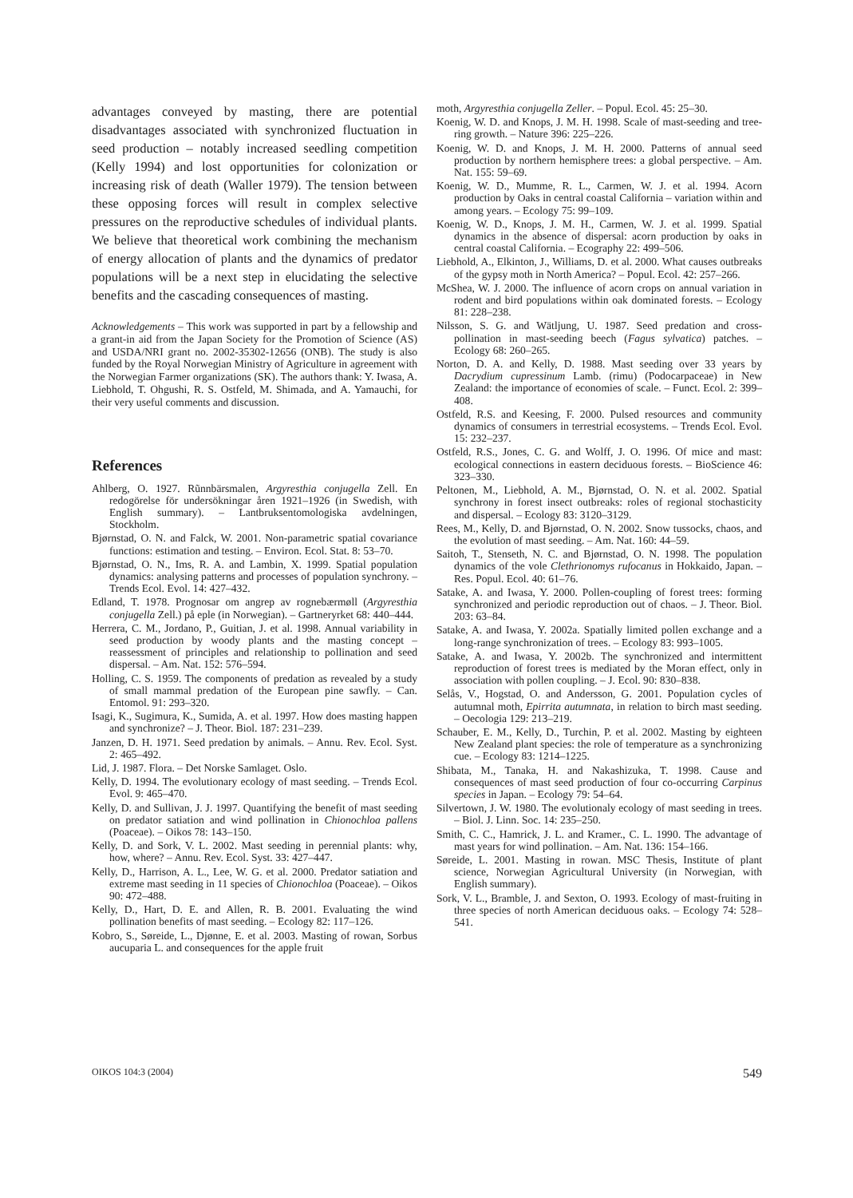advantages conveyed by masting, there are potential disadvantages associated with synchronized fluctuation in seed production – notably increased seedling competition (Kelly 1994) and lost opportunities for colonization or increasing risk of death (Waller 1979). The tension between these opposing forces will result in complex selective pressures on the reproductive schedules of individual plants. We believe that theoretical work combining the mechanism of energy allocation of plants and the dynamics of predator populations will be a next step in elucidating the selective benefits and the cascading consequences of masting.
Acknowledgements – This work was supported in part by a fellowship and a grant-in aid from the Japan Society for the Promotion of Science (AS) and USDA/NRI grant no. 2002-35302-12656 (ONB). The study is also funded by the Royal Norwegian Ministry of Agriculture in agreement with the Norwegian Farmer organizations (SK). The authors thank: Y. Iwasa, A. Liebhold, T. Ohgushi, R. S. Ostfeld, M. Shimada, and A. Yamauchi, for their very useful comments and discussion.
References
Ahlberg, O. 1927. Rũnnbärsmalen, Argyresthia conjugella Zell. En redogörelse för undersökningar åren 1921–1926 (in Swedish, with English summary). – Lantbruksentomologiska avdelningen, Stockholm.
Bjørnstad, O. N. and Falck, W. 2001. Non-parametric spatial covariance functions: estimation and testing. – Environ. Ecol. Stat. 8: 53–70.
Bjørnstad, O. N., Ims, R. A. and Lambin, X. 1999. Spatial population dynamics: analysing patterns and processes of population synchrony. – Trends Ecol. Evol. 14: 427–432.
Edland, T. 1978. Prognosar om angrep av rognebærmøll (Argyresthia conjugella Zell.) på eple (in Norwegian). – Gartneryrket 68: 440–444.
Herrera, C. M., Jordano, P., Guitian, J. et al. 1998. Annual variability in seed production by woody plants and the masting concept – reassessment of principles and relationship to pollination and seed dispersal. – Am. Nat. 152: 576–594.
Holling, C. S. 1959. The components of predation as revealed by a study of small mammal predation of the European pine sawfly. – Can. Entomol. 91: 293–320.
Isagi, K., Sugimura, K., Sumida, A. et al. 1997. How does masting happen and synchronize? – J. Theor. Biol. 187: 231–239.
Janzen, D. H. 1971. Seed predation by animals. – Annu. Rev. Ecol. Syst. 2: 465–492.
Lid, J. 1987. Flora. – Det Norske Samlaget. Oslo.
Kelly, D. 1994. The evolutionary ecology of mast seeding. – Trends Ecol. Evol. 9: 465–470.
Kelly, D. and Sullivan, J. J. 1997. Quantifying the benefit of mast seeding on predator satiation and wind pollination in Chionochloa pallens (Poaceae). – Oikos 78: 143–150.
Kelly, D. and Sork, V. L. 2002. Mast seeding in perennial plants: why, how, where? – Annu. Rev. Ecol. Syst. 33: 427–447.
Kelly, D., Harrison, A. L., Lee, W. G. et al. 2000. Predator satiation and extreme mast seeding in 11 species of Chionochloa (Poaceae). – Oikos 90: 472–488.
Kelly, D., Hart, D. E. and Allen, R. B. 2001. Evaluating the wind pollination benefits of mast seeding. – Ecology 82: 117–126.
Kobro, S., Søreide, L., Djønne, E. et al. 2003. Masting of rowan, Sorbus aucuparia L. and consequences for the apple fruit
moth, Argyresthia conjugella Zeller. – Popul. Ecol. 45: 25–30.
Koenig, W. D. and Knops, J. M. H. 1998. Scale of mast-seeding and tree-ring growth. – Nature 396: 225–226.
Koenig, W. D. and Knops, J. M. H. 2000. Patterns of annual seed production by northern hemisphere trees: a global perspective. – Am. Nat. 155: 59–69.
Koenig, W. D., Mumme, R. L., Carmen, W. J. et al. 1994. Acorn production by Oaks in central coastal California – variation within and among years. – Ecology 75: 99–109.
Koenig, W. D., Knops, J. M. H., Carmen, W. J. et al. 1999. Spatial dynamics in the absence of dispersal: acorn production by oaks in central coastal California. – Ecography 22: 499–506.
Liebhold, A., Elkinton, J., Williams, D. et al. 2000. What causes outbreaks of the gypsy moth in North America? – Popul. Ecol. 42: 257–266.
McShea, W. J. 2000. The influence of acorn crops on annual variation in rodent and bird populations within oak dominated forests. – Ecology 81: 228–238.
Nilsson, S. G. and Wätljung, U. 1987. Seed predation and cross-pollination in mast-seeding beech (Fagus sylvatica) patches. – Ecology 68: 260–265.
Norton, D. A. and Kelly, D. 1988. Mast seeding over 33 years by Dacrydium cupressinum Lamb. (rimu) (Podocarpaceae) in New Zealand: the importance of economies of scale. – Funct. Ecol. 2: 399–408.
Ostfeld, R.S. and Keesing, F. 2000. Pulsed resources and community dynamics of consumers in terrestrial ecosystems. – Trends Ecol. Evol. 15: 232–237.
Ostfeld, R.S., Jones, C. G. and Wolff, J. O. 1996. Of mice and mast: ecological connections in eastern deciduous forests. – BioScience 46: 323–330.
Peltonen, M., Liebhold, A. M., Bjørnstad, O. N. et al. 2002. Spatial synchrony in forest insect outbreaks: roles of regional stochasticity and dispersal. – Ecology 83: 3120–3129.
Rees, M., Kelly, D. and Bjørnstad, O. N. 2002. Snow tussocks, chaos, and the evolution of mast seeding. – Am. Nat. 160: 44–59.
Saitoh, T., Stenseth, N. C. and Bjørnstad, O. N. 1998. The population dynamics of the vole Clethrionomys rufocanus in Hokkaido, Japan. – Res. Popul. Ecol. 40: 61–76.
Satake, A. and Iwasa, Y. 2000. Pollen-coupling of forest trees: forming synchronized and periodic reproduction out of chaos. – J. Theor. Biol. 203: 63–84.
Satake, A. and Iwasa, Y. 2002a. Spatially limited pollen exchange and a long-range synchronization of trees. – Ecology 83: 993–1005.
Satake, A. and Iwasa, Y. 2002b. The synchronized and intermittent reproduction of forest trees is mediated by the Moran effect, only in association with pollen coupling. – J. Ecol. 90: 830–838.
Selås, V., Hogstad, O. and Andersson, G. 2001. Population cycles of autumnal moth, Epirrita autumnata, in relation to birch mast seeding. – Oecologia 129: 213–219.
Schauber, E. M., Kelly, D., Turchin, P. et al. 2002. Masting by eighteen New Zealand plant species: the role of temperature as a synchronizing cue. – Ecology 83: 1214–1225.
Shibata, M., Tanaka, H. and Nakashizuka, T. 1998. Cause and consequences of mast seed production of four co-occurring Carpinus species in Japan. – Ecology 79: 54–64.
Silvertown, J. W. 1980. The evolutionaly ecology of mast seeding in trees. – Biol. J. Linn. Soc. 14: 235–250.
Smith, C. C., Hamrick, J. L. and Kramer., C. L. 1990. The advantage of mast years for wind pollination. – Am. Nat. 136: 154–166.
Søreide, L. 2001. Masting in rowan. MSC Thesis, Institute of plant science, Norwegian Agricultural University (in Norwegian, with English summary).
Sork, V. L., Bramble, J. and Sexton, O. 1993. Ecology of mast-fruiting in three species of north American deciduous oaks. – Ecology 74: 528–541.
OIKOS 104:3 (2004) 549